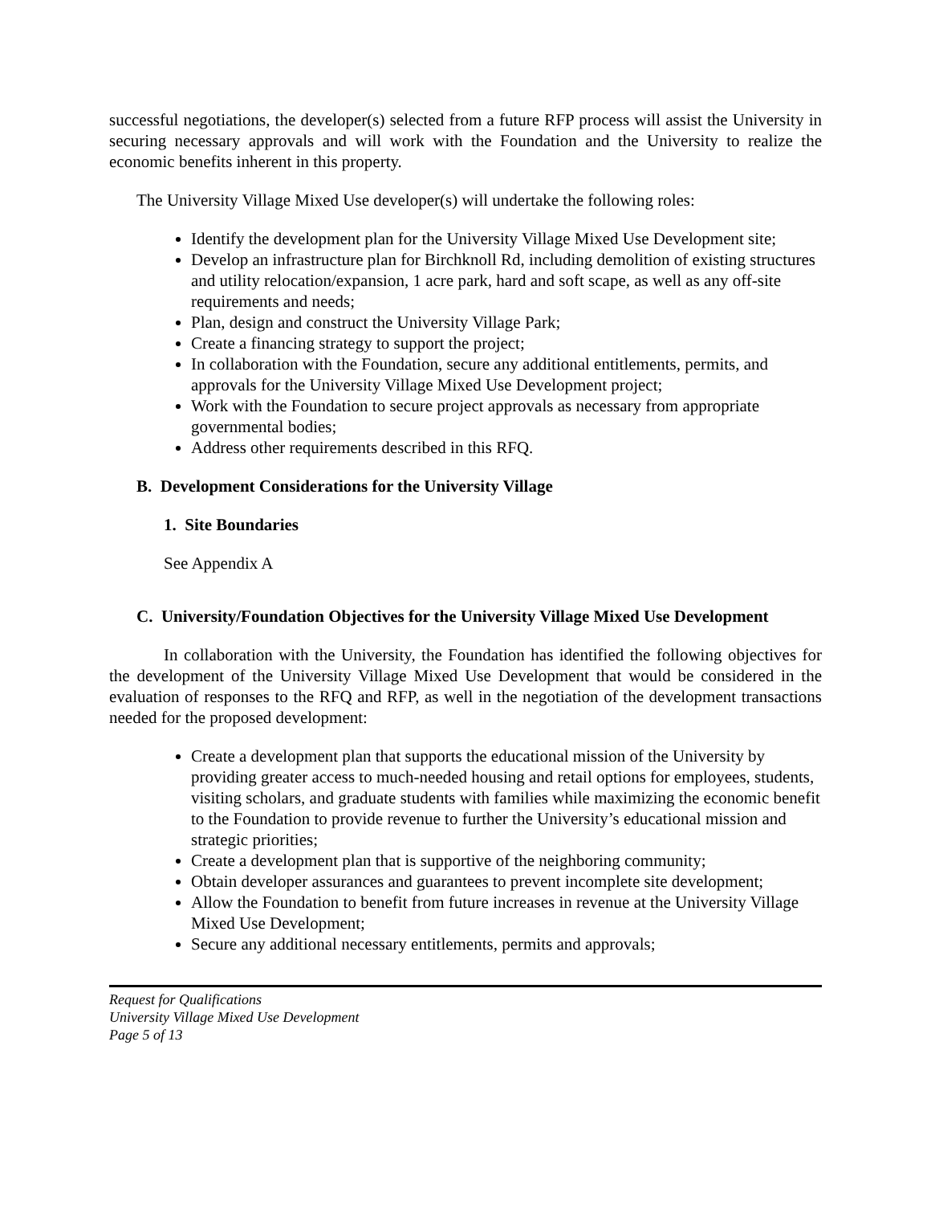successful negotiations, the developer(s) selected from a future RFP process will assist the University in securing necessary approvals and will work with the Foundation and the University to realize the economic benefits inherent in this property.
The University Village Mixed Use developer(s) will undertake the following roles:
Identify the development plan for the University Village Mixed Use Development site;
Develop an infrastructure plan for Birchknoll Rd, including demolition of existing structures and utility relocation/expansion, 1 acre park, hard and soft scape, as well as any off-site requirements and needs;
Plan, design and construct the University Village Park;
Create a financing strategy to support the project;
In collaboration with the Foundation, secure any additional entitlements, permits, and approvals for the University Village Mixed Use Development project;
Work with the Foundation to secure project approvals as necessary from appropriate governmental bodies;
Address other requirements described in this RFQ.
B. Development Considerations for the University Village
1. Site Boundaries
See Appendix A
C. University/Foundation Objectives for the University Village Mixed Use Development
In collaboration with the University, the Foundation has identified the following objectives for the development of the University Village Mixed Use Development that would be considered in the evaluation of responses to the RFQ and RFP, as well in the negotiation of the development transactions needed for the proposed development:
Create a development plan that supports the educational mission of the University by providing greater access to much-needed housing and retail options for employees, students, visiting scholars, and graduate students with families while maximizing the economic benefit to the Foundation to provide revenue to further the University’s educational mission and strategic priorities;
Create a development plan that is supportive of the neighboring community;
Obtain developer assurances and guarantees to prevent incomplete site development;
Allow the Foundation to benefit from future increases in revenue at the University Village Mixed Use Development;
Secure any additional necessary entitlements, permits and approvals;
Request for Qualifications
University Village Mixed Use Development
Page 5 of 13